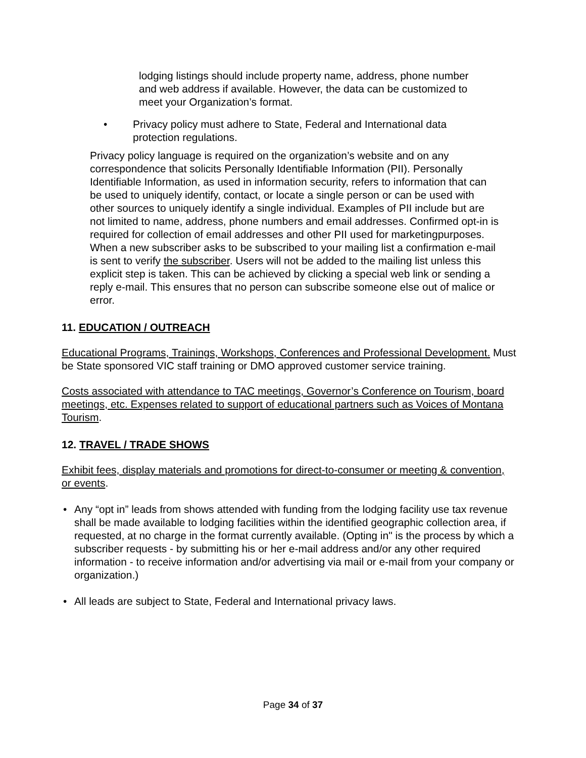lodging listings should include property name, address, phone number and web address if available. However, the data can be customized to meet your Organization’s format.
• Privacy policy must adhere to State, Federal and International data protection regulations.
Privacy policy language is required on the organization’s website and on any correspondence that solicits Personally Identifiable Information (PII). Personally Identifiable Information, as used in information security, refers to information that can be used to uniquely identify, contact, or locate a single person or can be used with other sources to uniquely identify a single individual. Examples of PII include but are not limited to name, address, phone numbers and email addresses. Confirmed opt-in is required for collection of email addresses and other PII used for marketingpurposes. When a new subscriber asks to be subscribed to your mailing list a confirmation e-mail is sent to verify the subscriber. Users will not be added to the mailing list unless this explicit step is taken. This can be achieved by clicking a special web link or sending a reply e-mail. This ensures that no person can subscribe someone else out of malice or error.
11. EDUCATION / OUTREACH
Educational Programs, Trainings, Workshops, Conferences and Professional Development. Must be State sponsored VIC staff training or DMO approved customer service training.
Costs associated with attendance to TAC meetings, Governor’s Conference on Tourism, board meetings, etc. Expenses related to support of educational partners such as Voices of Montana Tourism.
12. TRAVEL / TRADE SHOWS
Exhibit fees, display materials and promotions for direct-to-consumer or meeting & convention, or events.
• Any “opt in” leads from shows attended with funding from the lodging facility use tax revenue shall be made available to lodging facilities within the identified geographic collection area, if requested, at no charge in the format currently available. (Opting in" is the process by which a subscriber requests - by submitting his or her e-mail address and/or any other required information - to receive information and/or advertising via mail or e-mail from your company or organization.)
• All leads are subject to State, Federal and International privacy laws.
Page 34 of 37